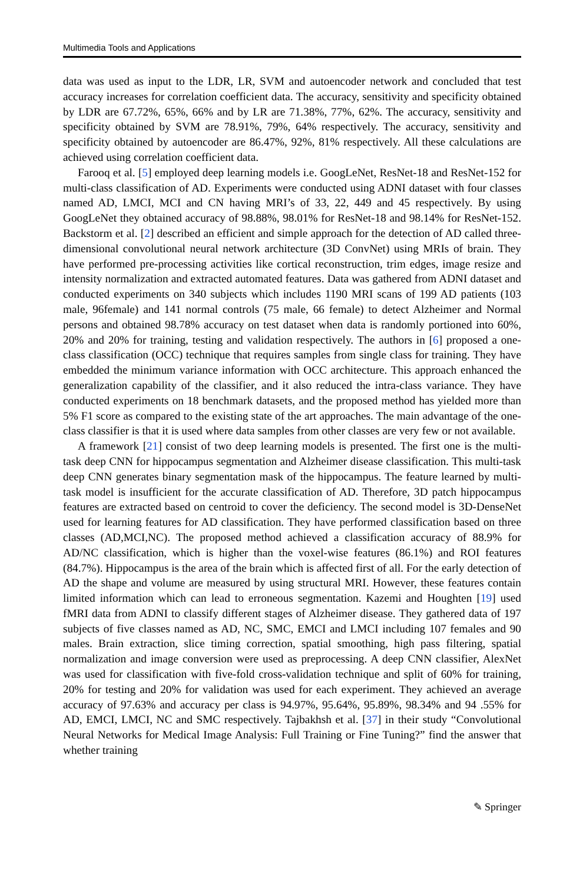Multimedia Tools and Applications
data was used as input to the LDR, LR, SVM and autoencoder network and concluded that test accuracy increases for correlation coefficient data. The accuracy, sensitivity and specificity obtained by LDR are 67.72%, 65%, 66% and by LR are 71.38%, 77%, 62%. The accuracy, sensitivity and specificity obtained by SVM are 78.91%, 79%, 64% respectively. The accuracy, sensitivity and specificity obtained by autoencoder are 86.47%, 92%, 81% respectively. All these calculations are achieved using correlation coefficient data.
Farooq et al. [5] employed deep learning models i.e. GoogLeNet, ResNet-18 and ResNet-152 for multi-class classification of AD. Experiments were conducted using ADNI dataset with four classes named AD, LMCI, MCI and CN having MRI’s of 33, 22, 449 and 45 respectively. By using GoogLeNet they obtained accuracy of 98.88%, 98.01% for ResNet-18 and 98.14% for ResNet-152. Backstorm et al. [2] described an efficient and simple approach for the detection of AD called three- dimensional convolutional neural network architecture (3D ConvNet) using MRIs of brain. They have performed pre-processing activities like cortical reconstruction, trim edges, image resize and intensity normalization and extracted automated features. Data was gathered from ADNI dataset and conducted experiments on 340 subjects which includes 1190 MRI scans of 199 AD patients (103 male, 96female) and 141 normal controls (75 male, 66 female) to detect Alzheimer and Normal persons and obtained 98.78% accuracy on test dataset when data is randomly portioned into 60%, 20% and 20% for training, testing and validation respectively. The authors in [6] proposed a one-class classification (OCC) technique that requires samples from single class for training. They have embedded the minimum variance information with OCC architecture. This approach enhanced the generalization capability of the classifier, and it also reduced the intra-class variance. They have conducted experiments on 18 benchmark datasets, and the proposed method has yielded more than 5% F1 score as compared to the existing state of the art approaches. The main advantage of the one-class classifier is that it is used where data samples from other classes are very few or not available.
A framework [21] consist of two deep learning models is presented. The first one is the multi-task deep CNN for hippocampus segmentation and Alzheimer disease classification. This multi-task deep CNN generates binary segmentation mask of the hippocampus. The feature learned by multi-task model is insufficient for the accurate classification of AD. Therefore, 3D patch hippocampus features are extracted based on centroid to cover the deficiency. The second model is 3D-DenseNet used for learning features for AD classification. They have performed classification based on three classes (AD,MCI,NC). The proposed method achieved a classification accuracy of 88.9% for AD/NC classification, which is higher than the voxel-wise features (86.1%) and ROI features (84.7%). Hippocampus is the area of the brain which is affected first of all. For the early detection of AD the shape and volume are measured by using structural MRI. However, these features contain limited information which can lead to erroneous segmentation. Kazemi and Houghten [19] used fMRI data from ADNI to classify different stages of Alzheimer disease. They gathered data of 197 subjects of five classes named as AD, NC, SMC, EMCI and LMCI including 107 females and 90 males. Brain extraction, slice timing correction, spatial smoothing, high pass filtering, spatial normalization and image conversion were used as preprocessing. A deep CNN classifier, AlexNet was used for classification with five-fold cross-validation technique and split of 60% for training, 20% for testing and 20% for validation was used for each experiment. They achieved an average accuracy of 97.63% and accuracy per class is 94.97%, 95.64%, 95.89%, 98.34% and 94 .55% for AD, EMCI, LMCI, NC and SMC respectively. Tajbakhsh et al. [37] in their study “Convolutional Neural Networks for Medical Image Analysis: Full Training or Fine Tuning?” find the answer that whether training
✎ Springer